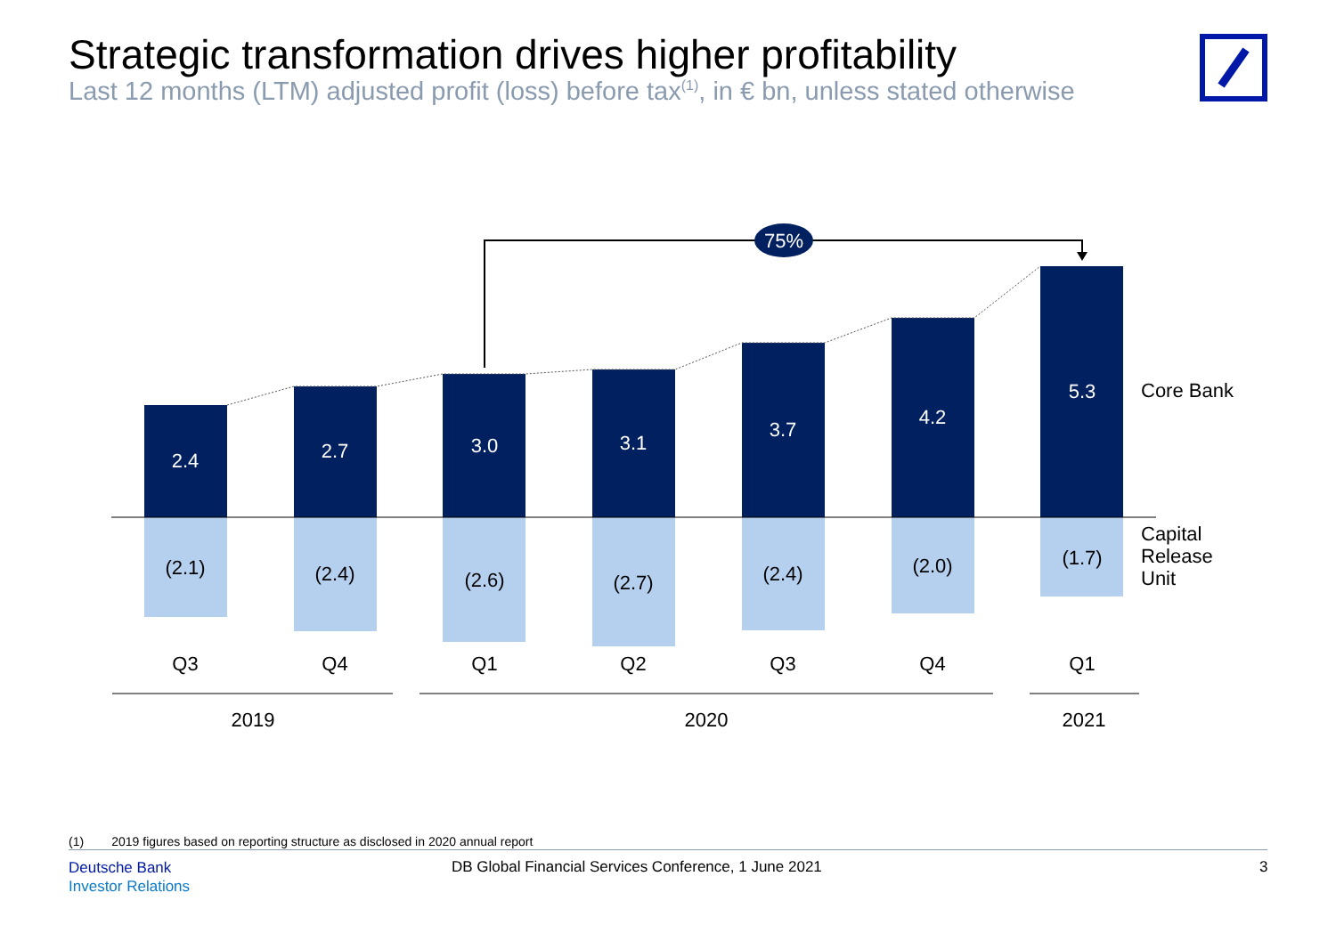Strategic transformation drives higher profitability
Last 12 months (LTM) adjusted profit (loss) before tax<sup>(1)</sup>, in € bn, unless stated otherwise
75%
2.4
2.7
3.0
3.1
3.7
4.2
5.3
(2.1)
(2.4)
(2.6)
(2.7)
(2.4)
(2.0)
(1.7)
Q3
Q4
Q1
Q2
Q3
Q4
Q1
2019
2020
2021
Core Bank
Capital
Release
Unit
(1) 2019 figures based on reporting structure as disclosed in 2020 annual report
Deutsche Bank
Investor Relations
DB Global Financial Services Conference, 1 June 2021
3